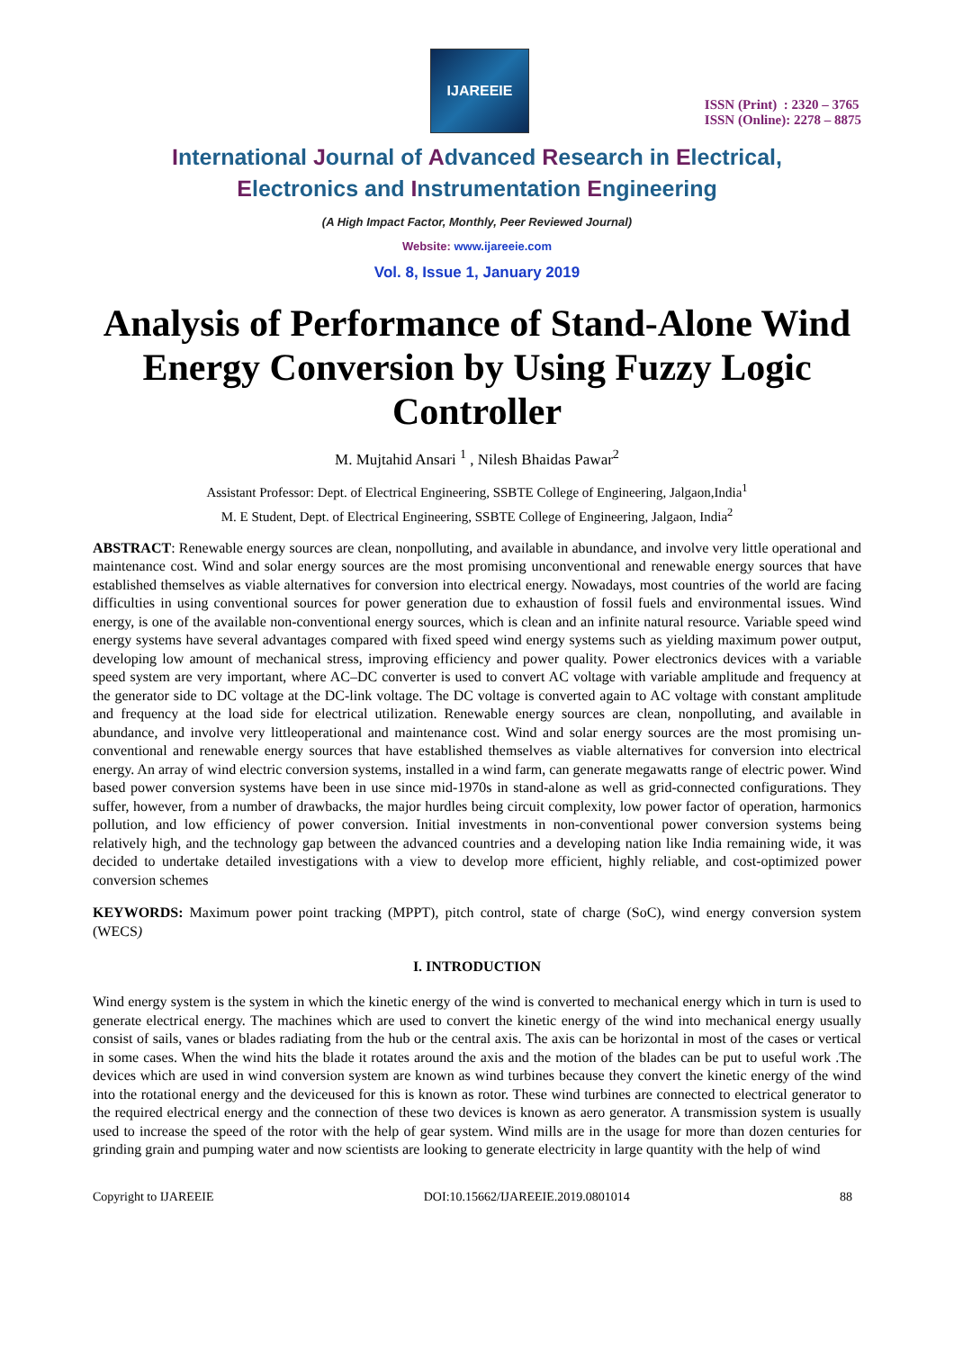IJAREEIE
ISSN (Print) : 2320 – 3765
ISSN (Online): 2278 – 8875
International Journal of Advanced Research in Electrical,
Electronics and Instrumentation Engineering
(A High Impact Factor, Monthly, Peer Reviewed Journal)
Website: www.ijareeie.com
Vol. 8, Issue 1, January 2019
Analysis of Performance of Stand-Alone Wind Energy Conversion by Using Fuzzy Logic Controller
M. Mujtahid Ansari <sup>1</sup> , Nilesh Bhaidas Pawar<sup>2</sup>
Assistant Professor: Dept. of Electrical Engineering, SSBTE College of Engineering, Jalgaon,India<sup>1</sup>
M. E Student, Dept. of Electrical Engineering, SSBTE College of Engineering, Jalgaon, India<sup>2</sup>
ABSTRACT: Renewable energy sources are clean, nonpolluting, and available in abundance, and involve very little operational and maintenance cost. Wind and solar energy sources are the most promising unconventional and renewable energy sources that have established themselves as viable alternatives for conversion into electrical energy. Nowadays, most countries of the world are facing difficulties in using conventional sources for power generation due to exhaustion of fossil fuels and environmental issues. Wind energy, is one of the available non-conventional energy sources, which is clean and an infinite natural resource. Variable speed wind energy systems have several advantages compared with fixed speed wind energy systems such as yielding maximum power output, developing low amount of mechanical stress, improving efficiency and power quality. Power electronics devices with a variable speed system are very important, where AC–DC converter is used to convert AC voltage with variable amplitude and frequency at the generator side to DC voltage at the DC-link voltage. The DC voltage is converted again to AC voltage with constant amplitude and frequency at the load side for electrical utilization. Renewable energy sources are clean, nonpolluting, and available in abundance, and involve very littleoperational and maintenance cost. Wind and solar energy sources are the most promising un-conventional and renewable energy sources that have established themselves as viable alternatives for conversion into electrical energy. An array of wind electric conversion systems, installed in a wind farm, can generate megawatts range of electric power. Wind based power conversion systems have been in use since mid-1970s in stand-alone as well as grid-connected configurations. They suffer, however, from a number of drawbacks, the major hurdles being circuit complexity, low power factor of operation, harmonics pollution, and low efficiency of power conversion. Initial investments in non-conventional power conversion systems being relatively high, and the technology gap between the advanced countries and a developing nation like India remaining wide, it was decided to undertake detailed investigations with a view to develop more efficient, highly reliable, and cost-optimized power conversion schemes
KEYWORDS: Maximum power point tracking (MPPT), pitch control, state of charge (SoC), wind energy conversion system (WECS)
I. INTRODUCTION
Wind energy system is the system in which the kinetic energy of the wind is converted to mechanical energy which in turn is used to generate electrical energy. The machines which are used to convert the kinetic energy of the wind into mechanical energy usually consist of sails, vanes or blades radiating from the hub or the central axis. The axis can be horizontal in most of the cases or vertical in some cases. When the wind hits the blade it rotates around the axis and the motion of the blades can be put to useful work .The devices which are used in wind conversion system are known as wind turbines because they convert the kinetic energy of the wind into the rotational energy and the deviceused for this is known as rotor. These wind turbines are connected to electrical generator to the required electrical energy and the connection of these two devices is known as aero generator. A transmission system is usually used to increase the speed of the rotor with the help of gear system. Wind mills are in the usage for more than dozen centuries for grinding grain and pumping water and now scientists are looking to generate electricity in large quantity with the help of wind
Copyright to IJAREEIE DOI:10.15662/IJAREEIE.2019.0801014 88